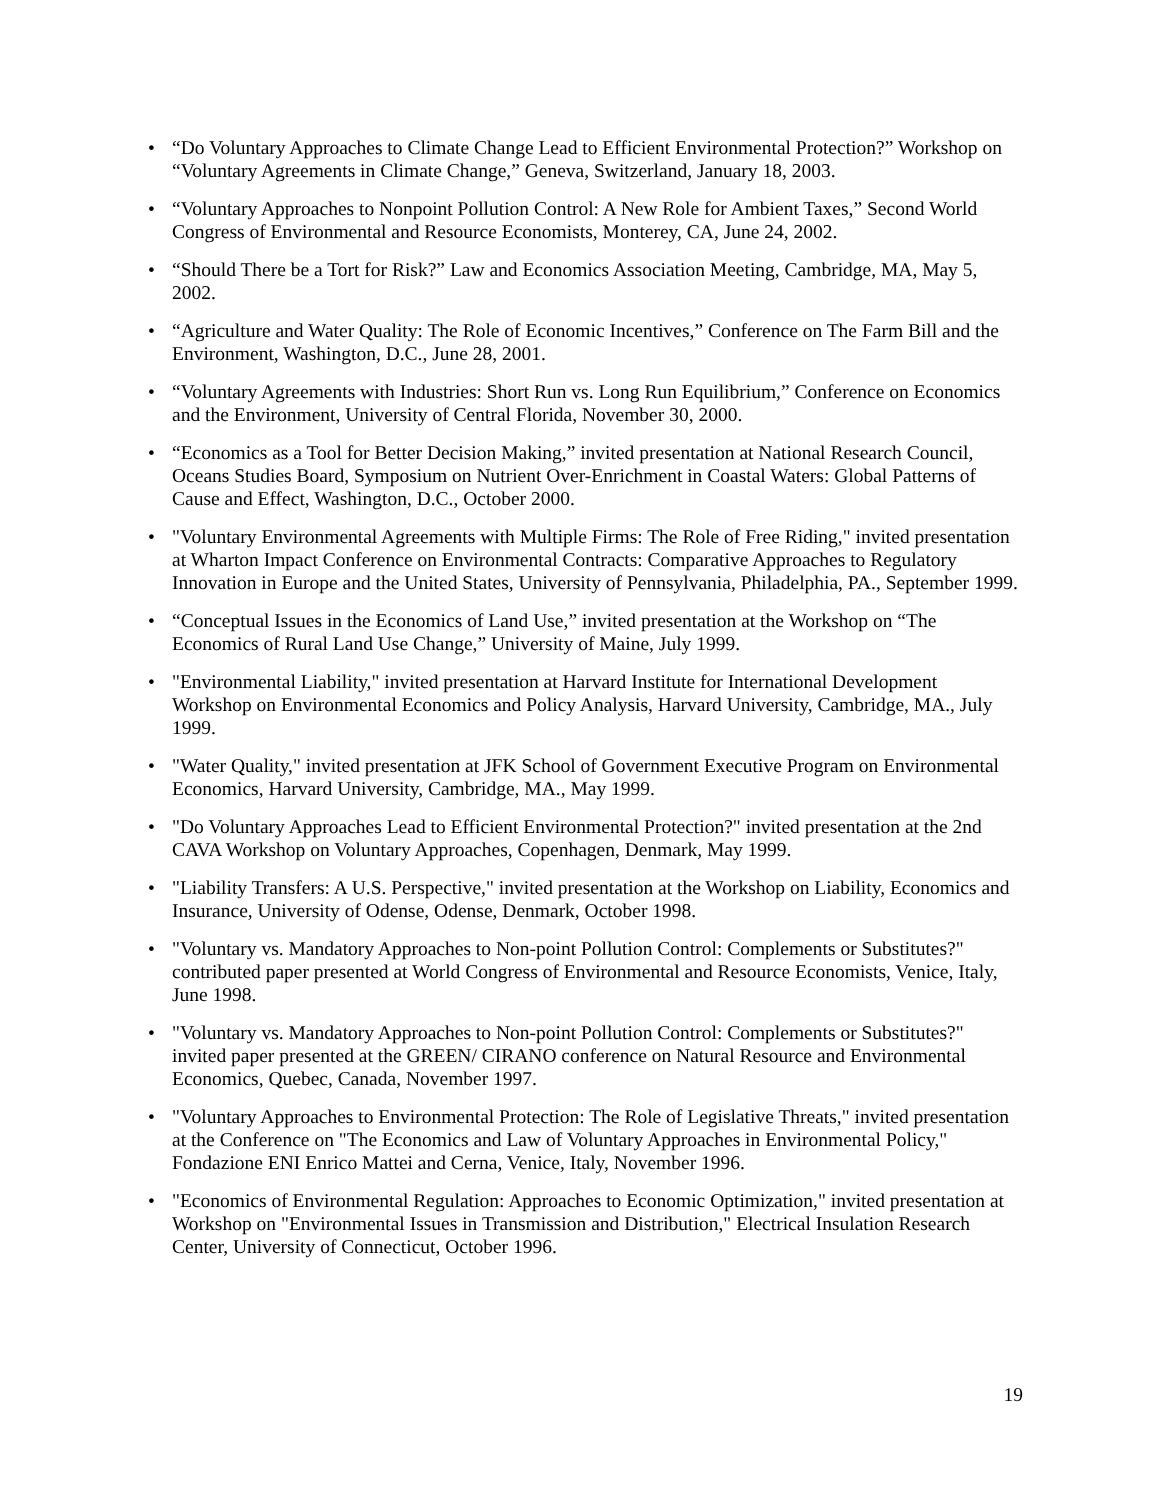• “Do Voluntary Approaches to Climate Change Lead to Efficient Environmental Protection?” Workshop on “Voluntary Agreements in Climate Change,” Geneva, Switzerland, January 18, 2003.
• “Voluntary Approaches to Nonpoint Pollution Control: A New Role for Ambient Taxes,” Second World Congress of Environmental and Resource Economists, Monterey, CA, June 24, 2002.
• “Should There be a Tort for Risk?” Law and Economics Association Meeting, Cambridge, MA, May 5, 2002.
• “Agriculture and Water Quality: The Role of Economic Incentives,” Conference on The Farm Bill and the Environment, Washington, D.C., June 28, 2001.
• “Voluntary Agreements with Industries: Short Run vs. Long Run Equilibrium,” Conference on Economics and the Environment, University of Central Florida, November 30, 2000.
• “Economics as a Tool for Better Decision Making,” invited presentation at National Research Council, Oceans Studies Board, Symposium on Nutrient Over-Enrichment in Coastal Waters: Global Patterns of Cause and Effect, Washington, D.C., October 2000.
• "Voluntary Environmental Agreements with Multiple Firms: The Role of Free Riding," invited presentation at Wharton Impact Conference on Environmental Contracts: Comparative Approaches to Regulatory Innovation in Europe and the United States, University of Pennsylvania, Philadelphia, PA., September 1999.
• “Conceptual Issues in the Economics of Land Use,” invited presentation at the Workshop on “The Economics of Rural Land Use Change,” University of Maine, July 1999.
• "Environmental Liability," invited presentation at Harvard Institute for International Development Workshop on Environmental Economics and Policy Analysis, Harvard University, Cambridge, MA., July 1999.
• "Water Quality," invited presentation at JFK School of Government Executive Program on Environmental Economics, Harvard University, Cambridge, MA., May 1999.
• "Do Voluntary Approaches Lead to Efficient Environmental Protection?" invited presentation at the 2nd CAVA Workshop on Voluntary Approaches, Copenhagen, Denmark, May 1999.
• "Liability Transfers: A U.S. Perspective," invited presentation at the Workshop on Liability, Economics and Insurance, University of Odense, Odense, Denmark, October 1998.
• "Voluntary vs. Mandatory Approaches to Non-point Pollution Control: Complements or Substitutes?" contributed paper presented at World Congress of Environmental and Resource Economists, Venice, Italy, June 1998.
• "Voluntary vs. Mandatory Approaches to Non-point Pollution Control: Complements or Substitutes?" invited paper presented at the GREEN/ CIRANO conference on Natural Resource and Environmental Economics, Quebec, Canada, November 1997.
• "Voluntary Approaches to Environmental Protection: The Role of Legislative Threats," invited presentation at the Conference on "The Economics and Law of Voluntary Approaches in Environmental Policy," Fondazione ENI Enrico Mattei and Cerna, Venice, Italy, November 1996.
• "Economics of Environmental Regulation: Approaches to Economic Optimization," invited presentation at Workshop on "Environmental Issues in Transmission and Distribution," Electrical Insulation Research Center, University of Connecticut, October 1996.
19